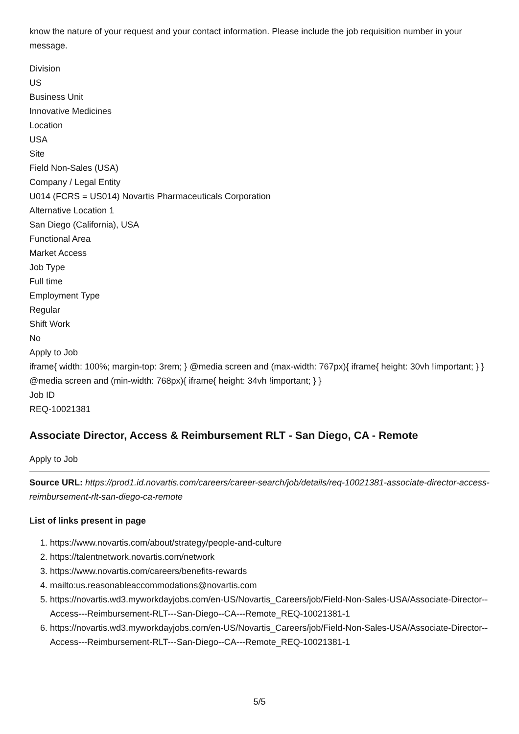know the nature of your request and your contact information. Please include the job requisition number in your message.
Division
US
Business Unit
Innovative Medicines
Location
USA
Site
Field Non-Sales (USA)
Company / Legal Entity
U014 (FCRS = US014) Novartis Pharmaceuticals Corporation
Alternative Location 1
San Diego (California), USA
Functional Area
Market Access
Job Type
Full time
Employment Type
Regular
Shift Work
No
Apply to Job
iframe{ width: 100%; margin-top: 3rem; } @media screen and (max-width: 767px){ iframe{ height: 30vh !important; } } @media screen and (min-width: 768px){ iframe{ height: 34vh !important; } }
Job ID
REQ-10021381
Associate Director, Access & Reimbursement RLT - San Diego, CA - Remote
Apply to Job
Source URL: https://prod1.id.novartis.com/careers/career-search/job/details/req-10021381-associate-director-access-reimbursement-rlt-san-diego-ca-remote
List of links present in page
1. https://www.novartis.com/about/strategy/people-and-culture
2. https://talentnetwork.novartis.com/network
3. https://www.novartis.com/careers/benefits-rewards
4. mailto:us.reasonableaccommodations@novartis.com
5. https://novartis.wd3.myworkdayjobs.com/en-US/Novartis_Careers/job/Field-Non-Sales-USA/Associate-Director--Access---Reimbursement-RLT---San-Diego--CA---Remote_REQ-10021381-1
6. https://novartis.wd3.myworkdayjobs.com/en-US/Novartis_Careers/job/Field-Non-Sales-USA/Associate-Director--Access---Reimbursement-RLT---San-Diego--CA---Remote_REQ-10021381-1
5/5